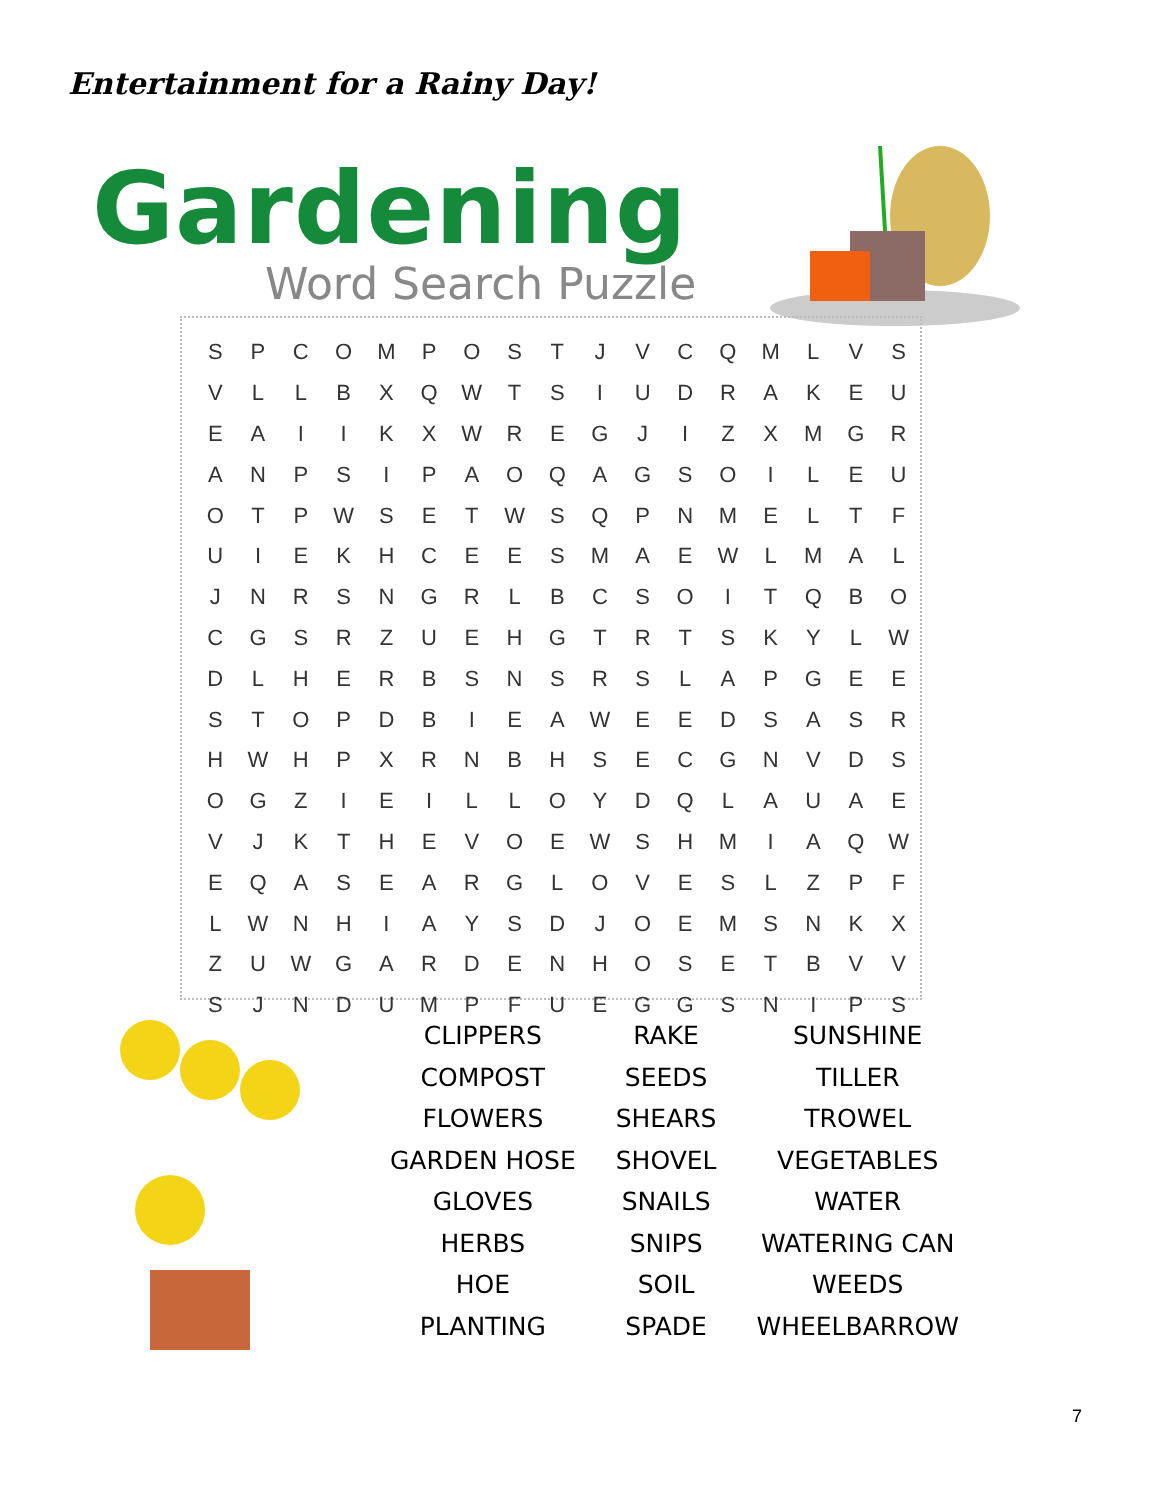Entertainment for a Rainy Day!
Gardening
Word Search Puzzle
| S | P | C | O | M | P | O | S | T | J | V | C | Q | M | L | V | S |
| V | L | L | B | X | Q | W | T | S | I | U | D | R | A | K | E | U |
| E | A | I | I | K | X | W | R | E | G | J | I | Z | X | M | G | R |
| A | N | P | S | I | P | A | O | Q | A | G | S | O | I | L | E | U |
| O | T | P | W | S | E | T | W | S | Q | P | N | M | E | L | T | F |
| U | I | E | K | H | C | E | E | S | M | A | E | W | L | M | A | L |
| J | N | R | S | N | G | R | L | B | C | S | O | I | T | Q | B | O |
| C | G | S | R | Z | U | E | H | G | T | R | T | S | K | Y | L | W |
| D | L | H | E | R | B | S | N | S | R | S | L | A | P | G | E | E |
| S | T | O | P | D | B | I | E | A | W | E | E | D | S | A | S | R |
| H | W | H | P | X | R | N | B | H | S | E | C | G | N | V | D | S |
| O | G | Z | I | E | I | L | L | O | Y | D | Q | L | A | U | A | E |
| V | J | K | T | H | E | V | O | E | W | S | H | M | I | A | Q | W |
| E | Q | A | S | E | A | R | G | L | O | V | E | S | L | Z | P | F |
| L | W | N | H | I | A | Y | S | D | J | O | E | M | S | N | K | X |
| Z | U | W | G | A | R | D | E | N | H | O | S | E | T | B | V | V |
| S | J | N | D | U | M | P | F | U | E | G | G | S | N | I | P | S |
| CLIPPERS | RAKE | SUNSHINE |
| COMPOST | SEEDS | TILLER |
| FLOWERS | SHEARS | TROWEL |
| GARDEN HOSE | SHOVEL | VEGETABLES |
| GLOVES | SNAILS | WATER |
| HERBS | SNIPS | WATERING CAN |
| HOE | SOIL | WEEDS |
| PLANTING | SPADE | WHEELBARROW |
7